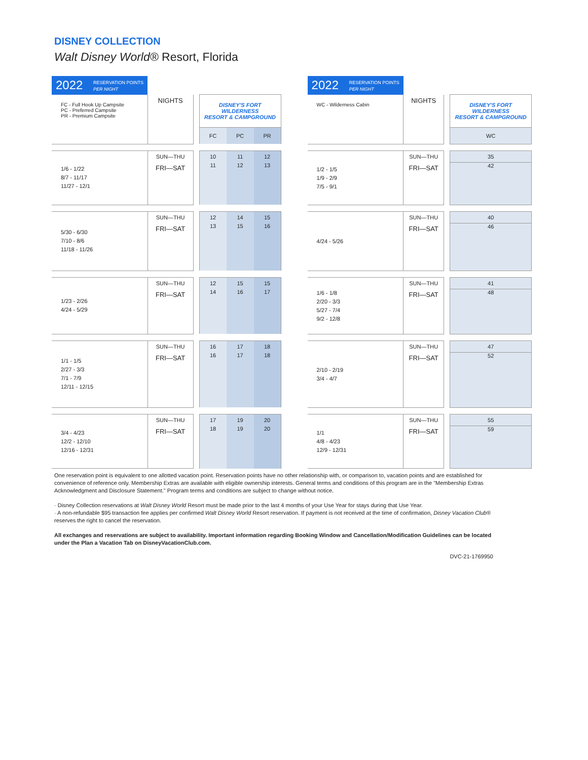DISNEY COLLECTION
Walt Disney World® Resort, Florida
| 2022 RESERVATION POINTS PER NIGHT | | | | | |
| FC - Full Hook Up Campsite PC - Preferred Campsite PR - Premium Campsite | NIGHTS | | DISNEY'S FORT WILDERNESS RESORT & CAMPGROUND | | |
| | | | FC | PC | PR |
| 1/6 - 1/22 8/7 - 11/17 11/27 - 12/1 | SUN—THU | | 10 | 11 | 12 |
| | FRI—SAT | | 11 | 12 | 13 |
| 5/30 - 6/30 7/10 - 8/6 11/18 - 11/26 | SUN—THU | | 12 | 14 | 15 |
| | FRI—SAT | | 13 | 15 | 16 |
| 1/23 - 2/26 4/24 - 5/29 | SUN—THU | | 12 | 15 | 15 |
| | FRI—SAT | | 14 | 16 | 17 |
| 1/1 - 1/5 2/27 - 3/3 7/1 - 7/9 12/11 - 12/15 | SUN—THU | | 16 | 17 | 18 |
| | FRI—SAT | | 16 | 17 | 18 |
| 3/4 - 4/23 12/2 - 12/10 12/16 - 12/31 | SUN—THU | | 17 | 19 | 20 |
| | FRI—SAT | | 18 | 19 | 20 |
| 2022 RESERVATION POINTS PER NIGHT | | | |
| WC - Wilderness Cabin | NIGHTS | | DISNEY'S FORT WILDERNESS RESORT & CAMPGROUND |
| | | | WC |
| 1/2 - 1/5 1/9 - 2/9 7/5 - 9/1 | SUN—THU | | 35 |
| | FRI—SAT | | 42 |
| 4/24 - 5/26 | SUN—THU | | 40 |
| | FRI—SAT | | 46 |
| 1/6 - 1/8 2/20 - 3/3 5/27 - 7/4 9/2 - 12/8 | SUN—THU | | 41 |
| | FRI—SAT | | 48 |
| 2/10 - 2/19 3/4 - 4/7 | SUN—THU | | 47 |
| | FRI—SAT | | 52 |
| 1/1 4/8 - 4/23 12/9 - 12/31 | SUN—THU | | 55 |
| | FRI—SAT | | 59 |
One reservation point is equivalent to one allotted vacation point. Reservation points have no other relationship with, or comparison to, vacation points and are established for convenience of reference only. Membership Extras are available with eligible ownership interests. General terms and conditions of this program are in the "Membership Extras Acknowledgment and Disclosure Statement." Program terms and conditions are subject to change without notice.
· Disney Collection reservations at Walt Disney World Resort must be made prior to the last 4 months of your Use Year for stays during that Use Year.
· A non-refundable $95 transaction fee applies per confirmed Walt Disney World Resort reservation. If payment is not received at the time of confirmation, Disney Vacation Club® reserves the right to cancel the reservation.
All exchanges and reservations are subject to availability. Important information regarding Booking Window and Cancellation/Modification Guidelines can be located under the Plan a Vacation Tab on DisneyVacationClub.com.
DVC-21-1769950